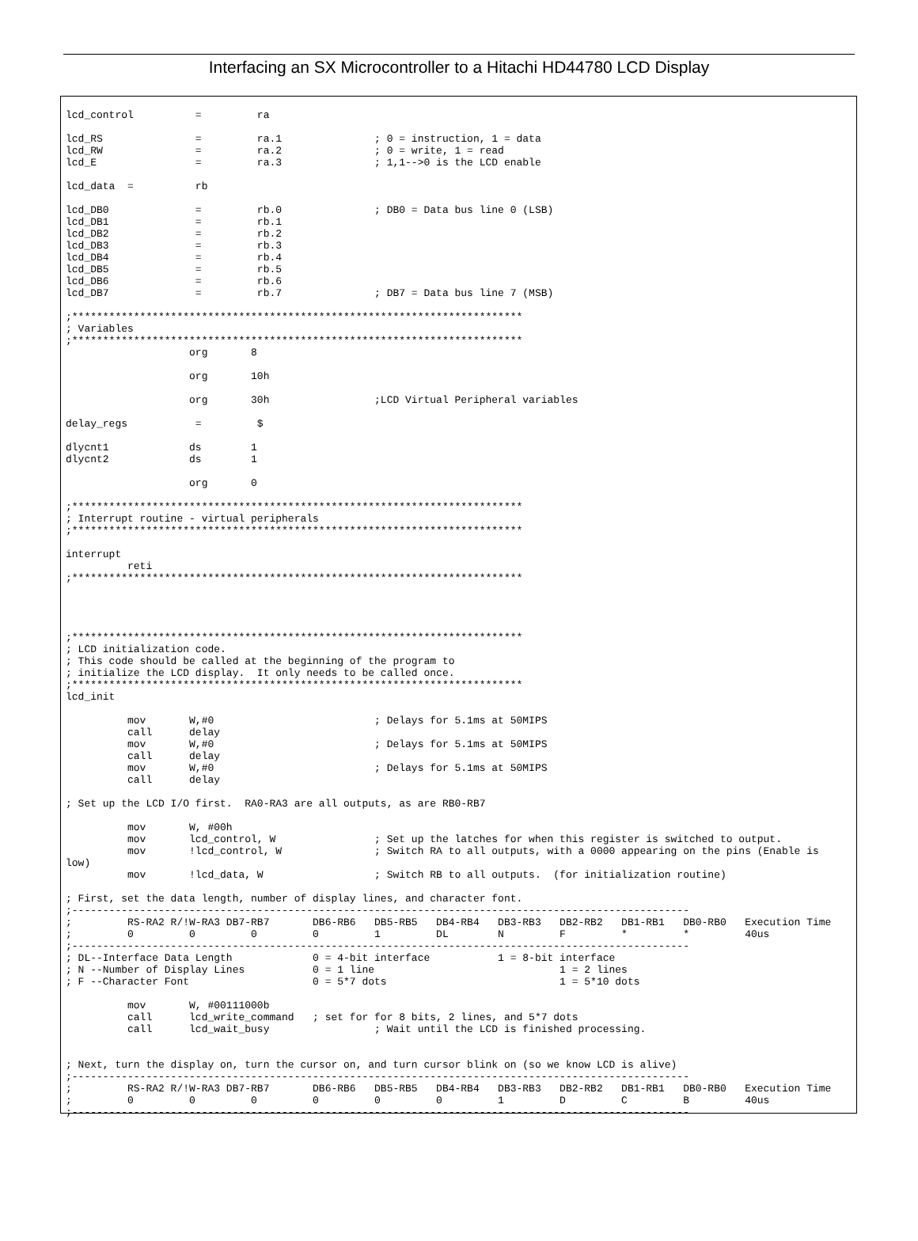Interfacing an SX Microcontroller to a Hitachi HD44780 LCD Display
lcd_control          =         ra

lcd_RS               =         ra.1               ; 0 = instruction, 1 = data
lcd_RW               =         ra.2               ; 0 = write, 1 = read
lcd_E                =         ra.3               ; 1,1-->0 is the LCD enable

lcd_data  =          rb

lcd_DB0              =         rb.0               ; DB0 = Data bus line 0 (LSB)
lcd_DB1              =         rb.1
lcd_DB2              =         rb.2
lcd_DB3              =         rb.3
lcd_DB4              =         rb.4
lcd_DB5              =         rb.5
lcd_DB6              =         rb.6
lcd_DB7              =         rb.7               ; DB7 = Data bus line 7 (MSB)

;*************************************************************************
; Variables
;*************************************************************************
                    org       8

                    org       10h

                    org       30h                 ;LCD Virtual Peripheral variables

delay_regs           =         $

dlycnt1             ds        1
dlycnt2             ds        1

                    org       0

;*************************************************************************
; Interrupt routine - virtual peripherals
;*************************************************************************

interrupt
          reti
;*************************************************************************




;*************************************************************************
; LCD initialization code.
; This code should be called at the beginning of the program to
; initialize the LCD display.  It only needs to be called once.
;*************************************************************************
lcd_init

          mov       W,#0                          ; Delays for 5.1ms at 50MIPS
          call      delay
          mov       W,#0                          ; Delays for 5.1ms at 50MIPS
          call      delay
          mov       W,#0                          ; Delays for 5.1ms at 50MIPS
          call      delay

; Set up the LCD I/O first.  RA0-RA3 are all outputs, as are RB0-RB7

          mov       W, #00h
          mov       lcd_control, W                ; Set up the latches for when this register is switched to output.
          mov       !lcd_control, W               ; Switch RA to all outputs, with a 0000 appearing on the pins (Enable is
low)
          mov       !lcd_data, W                  ; Switch RB to all outputs.  (for initialization routine)

; First, set the data length, number of display lines, and character font.
;----------------------------------------------------------------------------------------------------
;         RS-RA2 R/!W-RA3 DB7-RB7       DB6-RB6   DB5-RB5   DB4-RB4   DB3-RB3   DB2-RB2   DB1-RB1   DB0-RB0   Execution Time
;         0         0         0         0         1         DL        N         F         *         *         40us
;----------------------------------------------------------------------------------------------------
; DL--Interface Data Length             0 = 4-bit interface           1 = 8-bit interface
; N --Number of Display Lines           0 = 1 line                              1 = 2 lines
; F --Character Font                    0 = 5*7 dots                            1 = 5*10 dots

          mov       W, #00111000b
          call      lcd_write_command   ; set for for 8 bits, 2 lines, and 5*7 dots
          call      lcd_wait_busy                 ; Wait until the LCD is finished processing.


; Next, turn the display on, turn the cursor on, and turn cursor blink on (so we know LCD is alive)
;----------------------------------------------------------------------------------------------------
;         RS-RA2 R/!W-RA3 DB7-RB7       DB6-RB6   DB5-RB5   DB4-RB4   DB3-RB3   DB2-RB2   DB1-RB1   DB0-RB0   Execution Time
;         0         0         0         0         0         0         1         D         C         B         40us
;----------------------------------------------------------------------------------------------------